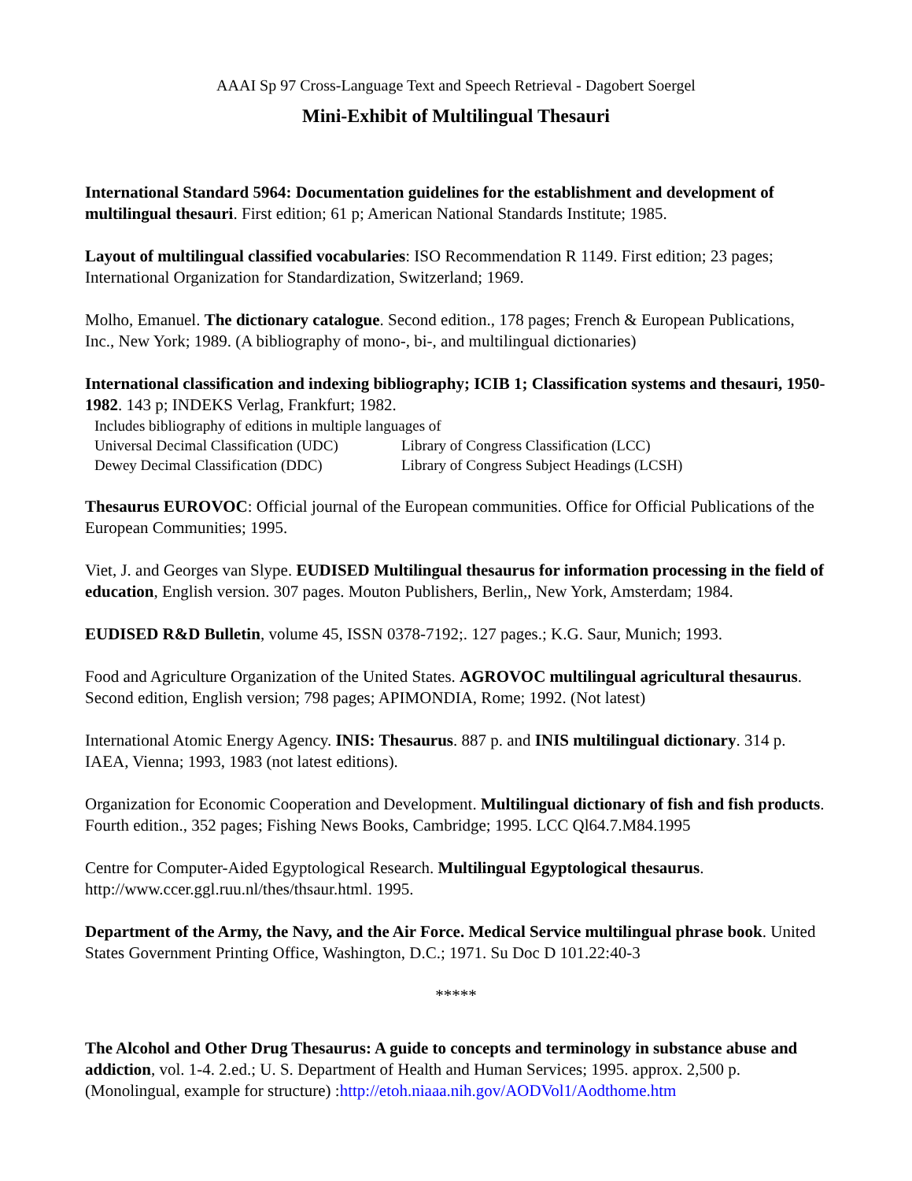AAAI Sp 97 Cross-Language Text and Speech Retrieval - Dagobert Soergel
Mini-Exhibit of Multilingual Thesauri
International Standard 5964: Documentation guidelines for the establishment and development of multilingual thesauri. First edition; 61 p; American National Standards Institute; 1985.
Layout of multilingual classified vocabularies: ISO Recommendation R 1149. First edition; 23 pages; International Organization for Standardization, Switzerland; 1969.
Molho, Emanuel. The dictionary catalogue. Second edition., 178 pages; French & European Publications, Inc., New York; 1989. (A bibliography of mono-, bi-, and multilingual dictionaries)
International classification and indexing bibliography; ICIB 1; Classification systems and thesauri, 1950-1982. 143 p; INDEKS Verlag, Frankfurt; 1982.
Includes bibliography of editions in multiple languages of
Universal Decimal Classification (UDC) Library of Congress Classification (LCC)
Dewey Decimal Classification (DDC) Library of Congress Subject Headings (LCSH)
Thesaurus EUROVOC: Official journal of the European communities. Office for Official Publications of the European Communities; 1995.
Viet, J. and Georges van Slype. EUDISED Multilingual thesaurus for information processing in the field of education, English version. 307 pages. Mouton Publishers, Berlin,, New York, Amsterdam; 1984.
EUDISED R&D Bulletin, volume 45, ISSN 0378-7192;. 127 pages.; K.G. Saur, Munich; 1993.
Food and Agriculture Organization of the United States. AGROVOC multilingual agricultural thesaurus. Second edition, English version; 798 pages; APIMONDIA, Rome; 1992. (Not latest)
International Atomic Energy Agency. INIS: Thesaurus. 887 p. and INIS multilingual dictionary. 314 p. IAEA, Vienna; 1993, 1983 (not latest editions).
Organization for Economic Cooperation and Development. Multilingual dictionary of fish and fish products. Fourth edition., 352 pages; Fishing News Books, Cambridge; 1995. LCC Ql64.7.M84.1995
Centre for Computer-Aided Egyptological Research. Multilingual Egyptological thesaurus. http://www.ccer.ggl.ruu.nl/thes/thsaur.html. 1995.
Department of the Army, the Navy, and the Air Force. Medical Service multilingual phrase book. United States Government Printing Office, Washington, D.C.; 1971. Su Doc D 101.22:40-3
*****
The Alcohol and Other Drug Thesaurus: A guide to concepts and terminology in substance abuse and addiction, vol. 1-4. 2.ed.; U. S. Department of Health and Human Services; 1995. approx. 2,500 p. (Monolingual, example for structure) :http://etoh.niaaa.nih.gov/AODVol1/Aodthome.htm